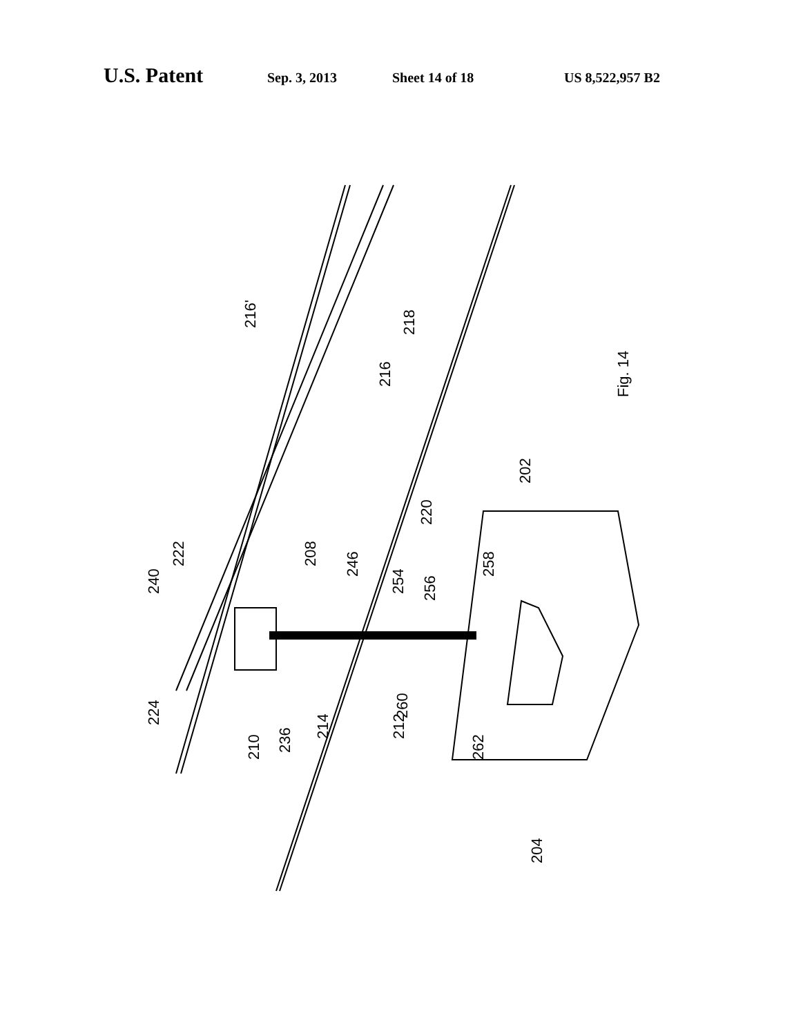U.S. Patent
Sep. 3, 2013 Sheet 14 of 18 US 8,522,957 B2
216'
216
218
Fig. 14
202
220
208
246
254
256
258
222
240
224
260
210
236
214
212
262
204